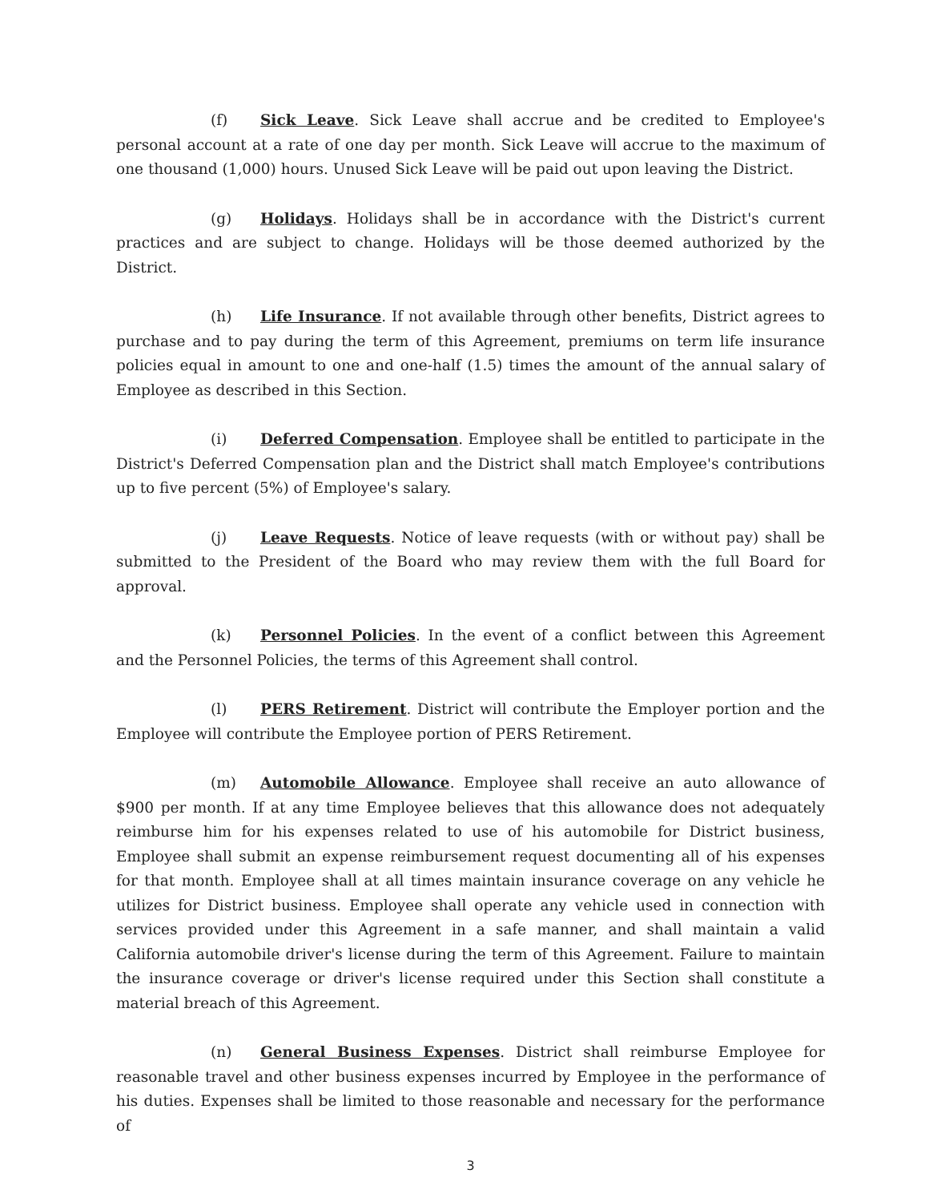(f) Sick Leave. Sick Leave shall accrue and be credited to Employee's personal account at a rate of one day per month. Sick Leave will accrue to the maximum of one thousand (1,000) hours. Unused Sick Leave will be paid out upon leaving the District.
(g) Holidays. Holidays shall be in accordance with the District's current practices and are subject to change. Holidays will be those deemed authorized by the District.
(h) Life Insurance. If not available through other benefits, District agrees to purchase and to pay during the term of this Agreement, premiums on term life insurance policies equal in amount to one and one-half (1.5) times the amount of the annual salary of Employee as described in this Section.
(i) Deferred Compensation. Employee shall be entitled to participate in the District's Deferred Compensation plan and the District shall match Employee's contributions up to five percent (5%) of Employee's salary.
(j) Leave Requests. Notice of leave requests (with or without pay) shall be submitted to the President of the Board who may review them with the full Board for approval.
(k) Personnel Policies. In the event of a conflict between this Agreement and the Personnel Policies, the terms of this Agreement shall control.
(l) PERS Retirement. District will contribute the Employer portion and the Employee will contribute the Employee portion of PERS Retirement.
(m) Automobile Allowance. Employee shall receive an auto allowance of $900 per month. If at any time Employee believes that this allowance does not adequately reimburse him for his expenses related to use of his automobile for District business, Employee shall submit an expense reimbursement request documenting all of his expenses for that month. Employee shall at all times maintain insurance coverage on any vehicle he utilizes for District business. Employee shall operate any vehicle used in connection with services provided under this Agreement in a safe manner, and shall maintain a valid California automobile driver's license during the term of this Agreement. Failure to maintain the insurance coverage or driver's license required under this Section shall constitute a material breach of this Agreement.
(n) General Business Expenses. District shall reimburse Employee for reasonable travel and other business expenses incurred by Employee in the performance of his duties. Expenses shall be limited to those reasonable and necessary for the performance of
3